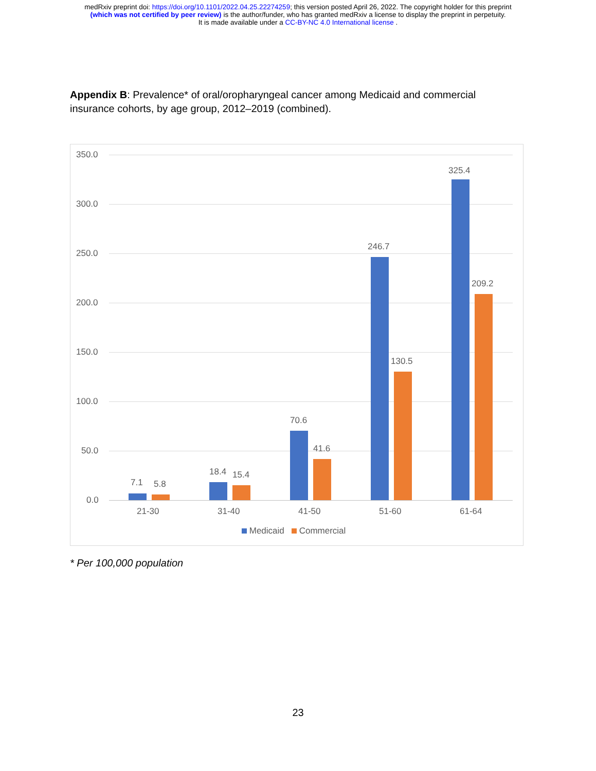medRxiv preprint doi: https://doi.org/10.1101/2022.04.25.22274259; this version posted April 26, 2022. The copyright holder for this preprint
(which was not certified by peer review) is the author/funder, who has granted medRxiv a license to display the preprint in perpetuity.
It is made available under a CC-BY-NC 4.0 International license .
Appendix B: Prevalence* of oral/oropharyngeal cancer among Medicaid and commercial insurance cohorts, by age group, 2012–2019 (combined).
350.0
300.0
250.0
200.0
150.0
100.0
50.0
0.0
7.1 5.8
18.4 15.4
70.6
41.6
246.7
130.5
325.4
209.2
21-30 31-40 41-50 51-60 61-64
Medicaid Commercial
* Per 100,000 population
23